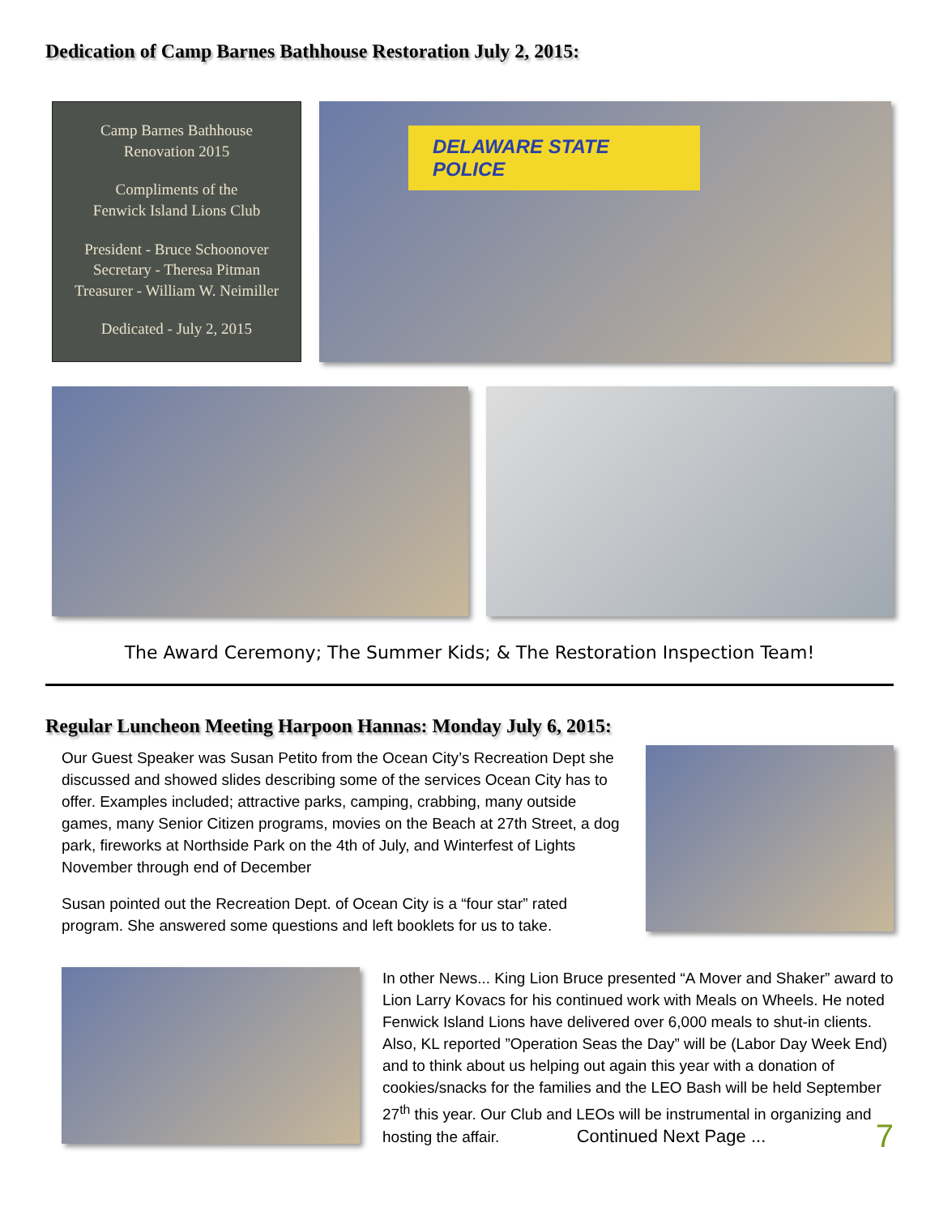Dedication of Camp Barnes Bathhouse Restoration July 2, 2015:
Camp Barnes Bathhouse
Renovation 2015
Compliments of the
Fenwick Island Lions Club
President - Bruce Schoonover
Secretary - Theresa Pitman
Treasurer - William W. Neimiller
Dedicated - July 2, 2015
DELAWARE STATE POLICE
The Award Ceremony; The Summer Kids; & The Restoration Inspection Team!
Regular Luncheon Meeting Harpoon Hannas: Monday July 6, 2015:
Our Guest Speaker was Susan Petito from the Ocean City’s Recreation Dept she discussed and showed slides describing some of the services Ocean City has to offer. Examples included; attractive parks, camping, crabbing, many outside games, many Senior Citizen programs, movies on the Beach at 27th Street, a dog park, fireworks at Northside Park on the 4th of July, and Winterfest of Lights November through end of December
Susan pointed out the Recreation Dept. of Ocean City is a “four star” rated program. She answered some questions and left booklets for us to take.
In other News... King Lion Bruce presented “A Mover and Shaker” award to Lion Larry Kovacs for his continued work with Meals on Wheels. He noted Fenwick Island Lions have delivered over 6,000 meals to shut-in clients. Also, KL reported ”Operation Seas the Day” will be (Labor Day Week End) and to think about us helping out again this year with a donation of cookies/snacks for the families and the LEO Bash will be held September 27<sup>th</sup> this year. Our Club and LEOs will be instrumental in organizing and hosting the affair. Continued Next Page ... 7